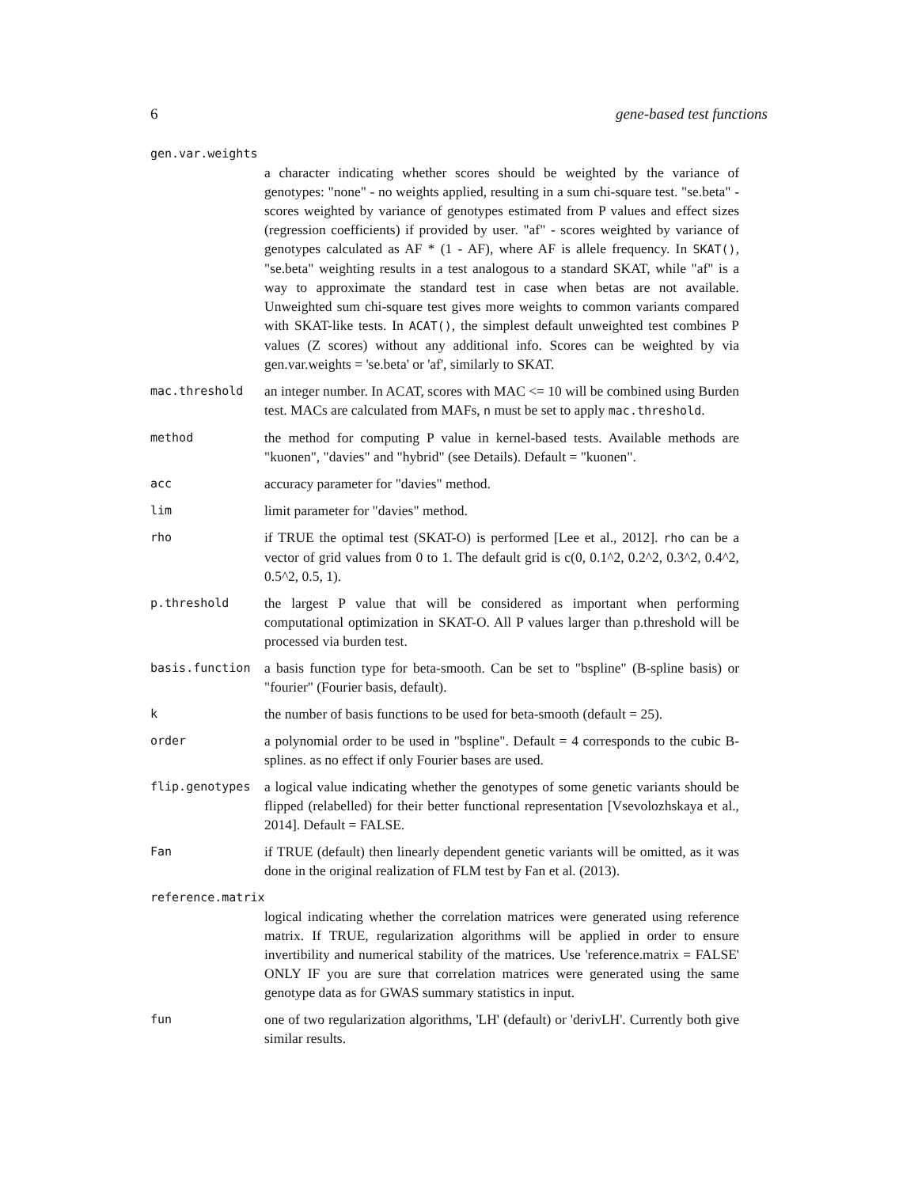6 gene-based test functions
gen.var.weights
a character indicating whether scores should be weighted by the variance of genotypes: "none" - no weights applied, resulting in a sum chi-square test. "se.beta" - scores weighted by variance of genotypes estimated from P values and effect sizes (regression coefficients) if provided by user. "af" - scores weighted by variance of genotypes calculated as AF * (1 - AF), where AF is allele frequency. In SKAT(), "se.beta" weighting results in a test analogous to a standard SKAT, while "af" is a way to approximate the standard test in case when betas are not available. Unweighted sum chi-square test gives more weights to common variants compared with SKAT-like tests. In ACAT(), the simplest default unweighted test combines P values (Z scores) without any additional info. Scores can be weighted by via gen.var.weights = 'se.beta' or 'af', similarly to SKAT.
mac.threshold
an integer number. In ACAT, scores with MAC <= 10 will be combined using Burden test. MACs are calculated from MAFs, n must be set to apply mac.threshold.
method
the method for computing P value in kernel-based tests. Available methods are "kuonen", "davies" and "hybrid" (see Details). Default = "kuonen".
acc
accuracy parameter for "davies" method.
lim
limit parameter for "davies" method.
rho
if TRUE the optimal test (SKAT-O) is performed [Lee et al., 2012]. rho can be a vector of grid values from 0 to 1. The default grid is c(0, 0.1^2, 0.2^2, 0.3^2, 0.4^2, 0.5^2, 0.5, 1).
p.threshold
the largest P value that will be considered as important when performing computational optimization in SKAT-O. All P values larger than p.threshold will be processed via burden test.
basis.function
a basis function type for beta-smooth. Can be set to "bspline" (B-spline basis) or "fourier" (Fourier basis, default).
k
the number of basis functions to be used for beta-smooth (default = 25).
order
a polynomial order to be used in "bspline". Default = 4 corresponds to the cubic B-splines. as no effect if only Fourier bases are used.
flip.genotypes
a logical value indicating whether the genotypes of some genetic variants should be flipped (relabelled) for their better functional representation [Vsevolozhskaya et al., 2014]. Default = FALSE.
Fan
if TRUE (default) then linearly dependent genetic variants will be omitted, as it was done in the original realization of FLM test by Fan et al. (2013).
reference.matrix
logical indicating whether the correlation matrices were generated using reference matrix. If TRUE, regularization algorithms will be applied in order to ensure invertibility and numerical stability of the matrices. Use 'reference.matrix = FALSE' ONLY IF you are sure that correlation matrices were generated using the same genotype data as for GWAS summary statistics in input.
fun
one of two regularization algorithms, 'LH' (default) or 'derivLH'. Currently both give similar results.